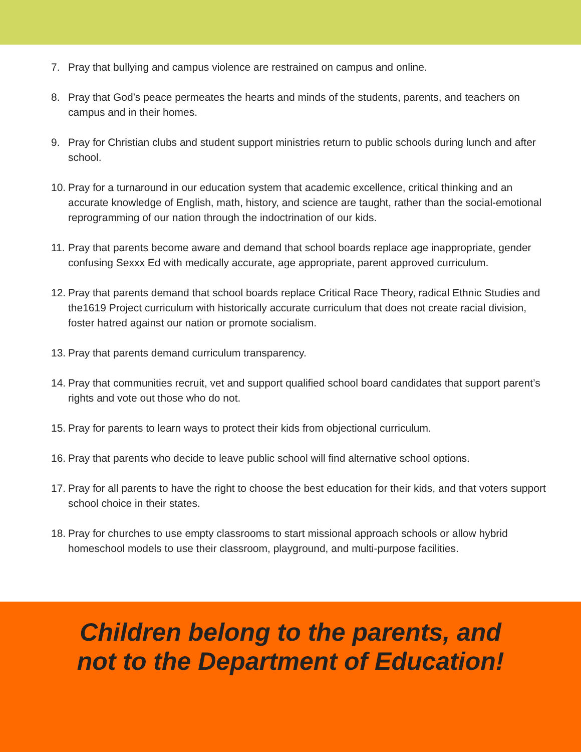7. Pray that bullying and campus violence are restrained on campus and online.
8. Pray that God’s peace permeates the hearts and minds of the students, parents, and teachers on campus and in their homes.
9. Pray for Christian clubs and student support ministries return to public schools during lunch and after school.
10. Pray for a turnaround in our education system that academic excellence, critical thinking and an accurate knowledge of English, math, history, and science are taught, rather than the social-emotional reprogramming of our nation through the indoctrination of our kids.
11. Pray that parents become aware and demand that school boards replace age inappropriate, gender confusing Sexxx Ed with medically accurate, age appropriate, parent approved curriculum.
12. Pray that parents demand that school boards replace Critical Race Theory, radical Ethnic Studies and the1619 Project curriculum with historically accurate curriculum that does not create racial division, foster hatred against our nation or promote socialism.
13. Pray that parents demand curriculum transparency.
14. Pray that communities recruit, vet and support qualified school board candidates that support parent’s rights and vote out those who do not.
15. Pray for parents to learn ways to protect their kids from objectional curriculum.
16. Pray that parents who decide to leave public school will find alternative school options.
17. Pray for all parents to have the right to choose the best education for their kids, and that voters support school choice in their states.
18. Pray for churches to use empty classrooms to start missional approach schools or allow hybrid homeschool models to use their classroom, playground, and multi-purpose facilities.
Children belong to the parents, and
not to the Department of Education!